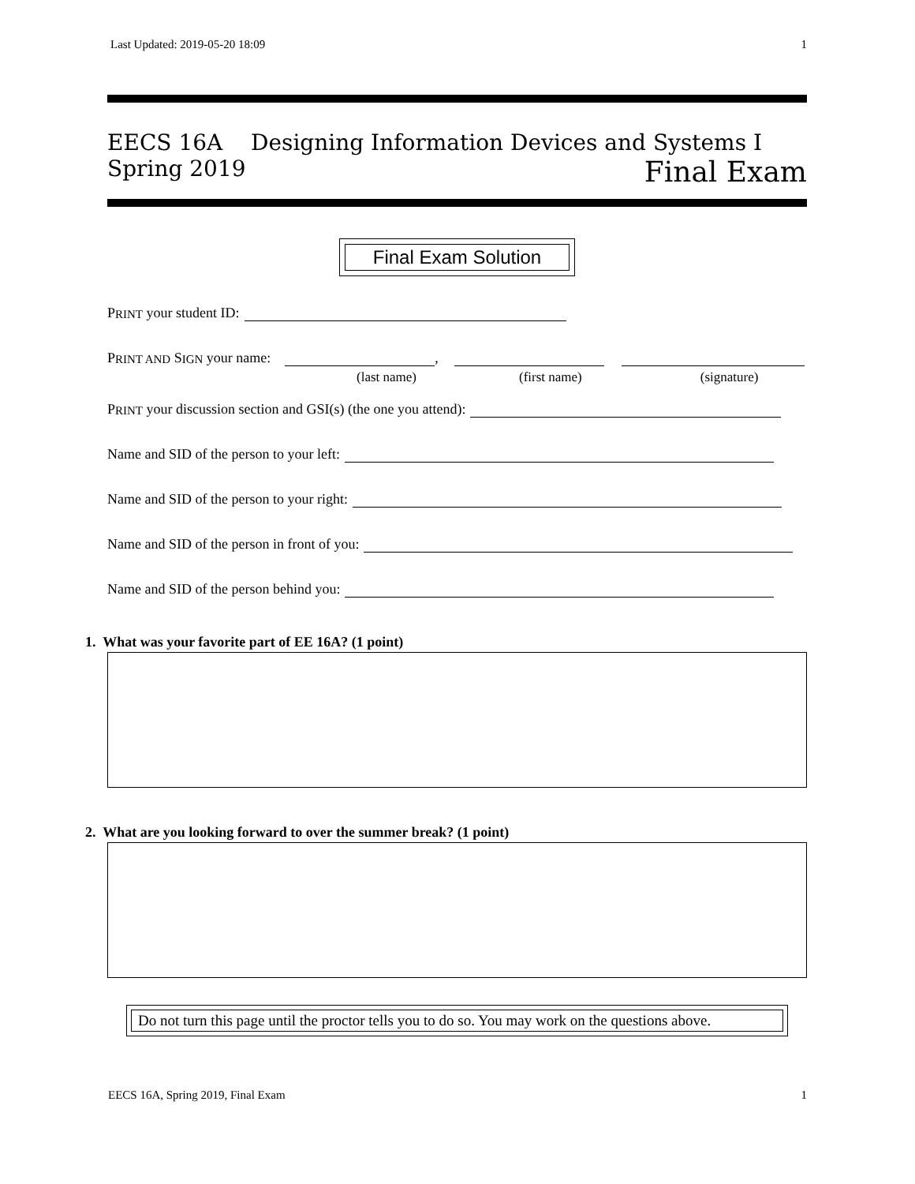Last Updated: 2019-05-20 18:09 1
EECS 16A Designing Information Devices and Systems I
Spring 2019 Final Exam
Final Exam Solution
P RINT your student ID:
P RINT AND S IGN your name:
,
(last name) (first name) (signature)
P RINT your discussion section and GSI(s) (the one you attend):
Name and SID of the person to your left:
Name and SID of the person to your right:
Name and SID of the person in front of you:
Name and SID of the person behind you:
1. What was your favorite part of EE 16A? (1 point)
2. What are you looking forward to over the summer break? (1 point)
Do not turn this page until the proctor tells you to do so. You may work on the questions above.
EECS 16A, Spring 2019, Final Exam 1